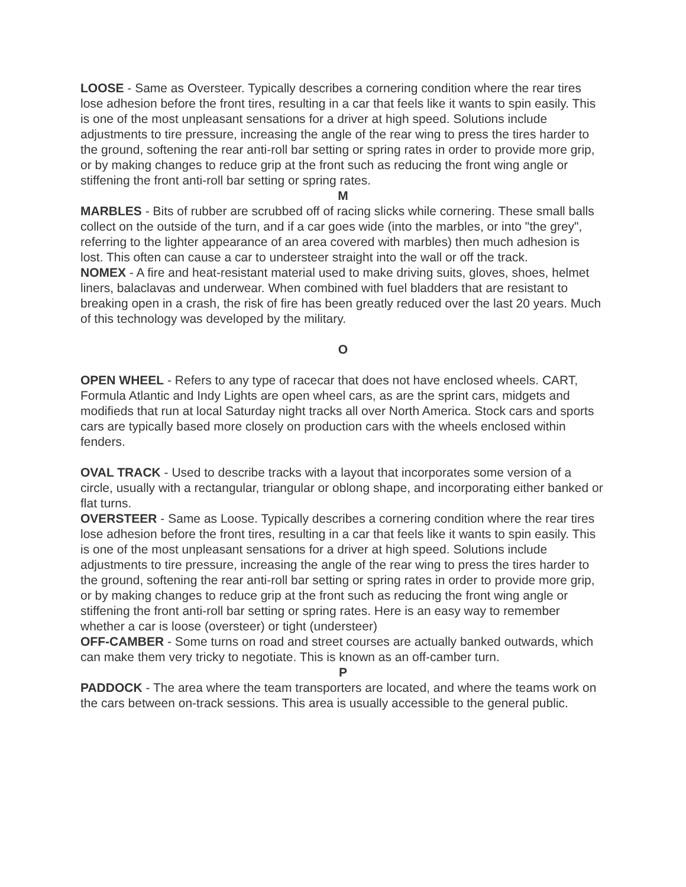LOOSE - Same as Oversteer. Typically describes a cornering condition where the rear tires lose adhesion before the front tires, resulting in a car that feels like it wants to spin easily. This is one of the most unpleasant sensations for a driver at high speed. Solutions include adjustments to tire pressure, increasing the angle of the rear wing to press the tires harder to the ground, softening the rear anti-roll bar setting or spring rates in order to provide more grip, or by making changes to reduce grip at the front such as reducing the front wing angle or stiffening the front anti-roll bar setting or spring rates.
M
MARBLES - Bits of rubber are scrubbed off of racing slicks while cornering. These small balls collect on the outside of the turn, and if a car goes wide (into the marbles, or into "the grey", referring to the lighter appearance of an area covered with marbles) then much adhesion is lost. This often can cause a car to understeer straight into the wall or off the track.
NOMEX - A fire and heat-resistant material used to make driving suits, gloves, shoes, helmet liners, balaclavas and underwear. When combined with fuel bladders that are resistant to breaking open in a crash, the risk of fire has been greatly reduced over the last 20 years. Much of this technology was developed by the military.
O
OPEN WHEEL - Refers to any type of racecar that does not have enclosed wheels. CART, Formula Atlantic and Indy Lights are open wheel cars, as are the sprint cars, midgets and modifieds that run at local Saturday night tracks all over North America. Stock cars and sports cars are typically based more closely on production cars with the wheels enclosed within fenders.
OVAL TRACK - Used to describe tracks with a layout that incorporates some version of a circle, usually with a rectangular, triangular or oblong shape, and incorporating either banked or flat turns.
OVERSTEER - Same as Loose. Typically describes a cornering condition where the rear tires lose adhesion before the front tires, resulting in a car that feels like it wants to spin easily. This is one of the most unpleasant sensations for a driver at high speed. Solutions include adjustments to tire pressure, increasing the angle of the rear wing to press the tires harder to the ground, softening the rear anti-roll bar setting or spring rates in order to provide more grip, or by making changes to reduce grip at the front such as reducing the front wing angle or stiffening the front anti-roll bar setting or spring rates. Here is an easy way to remember whether a car is loose (oversteer) or tight (understeer)
OFF-CAMBER - Some turns on road and street courses are actually banked outwards, which can make them very tricky to negotiate. This is known as an off-camber turn.
P
PADDOCK - The area where the team transporters are located, and where the teams work on the cars between on-track sessions. This area is usually accessible to the general public.